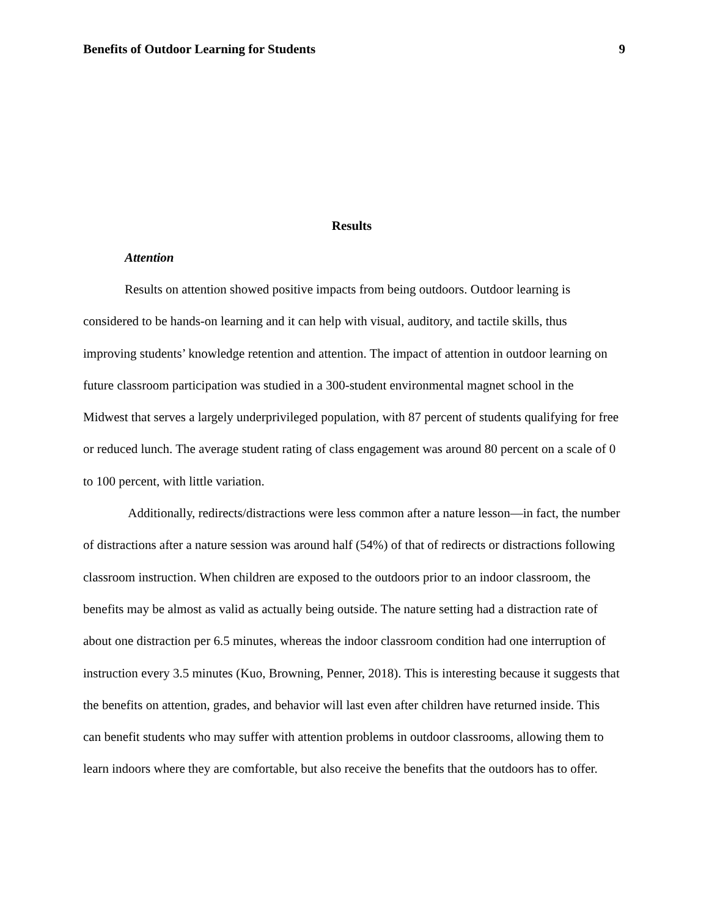Benefits of Outdoor Learning for Students 9
Results
Attention
Results on attention showed positive impacts from being outdoors. Outdoor learning is considered to be hands-on learning and it can help with visual, auditory, and tactile skills, thus improving students’ knowledge retention and attention. The impact of attention in outdoor learning on future classroom participation was studied in a 300-student environmental magnet school in the Midwest that serves a largely underprivileged population, with 87 percent of students qualifying for free or reduced lunch. The average student rating of class engagement was around 80 percent on a scale of 0 to 100 percent, with little variation.
Additionally, redirects/distractions were less common after a nature lesson—in fact, the number of distractions after a nature session was around half (54%) of that of redirects or distractions following classroom instruction. When children are exposed to the outdoors prior to an indoor classroom, the benefits may be almost as valid as actually being outside. The nature setting had a distraction rate of about one distraction per 6.5 minutes, whereas the indoor classroom condition had one interruption of instruction every 3.5 minutes (Kuo, Browning, Penner, 2018). This is interesting because it suggests that the benefits on attention, grades, and behavior will last even after children have returned inside. This can benefit students who may suffer with attention problems in outdoor classrooms, allowing them to learn indoors where they are comfortable, but also receive the benefits that the outdoors has to offer.